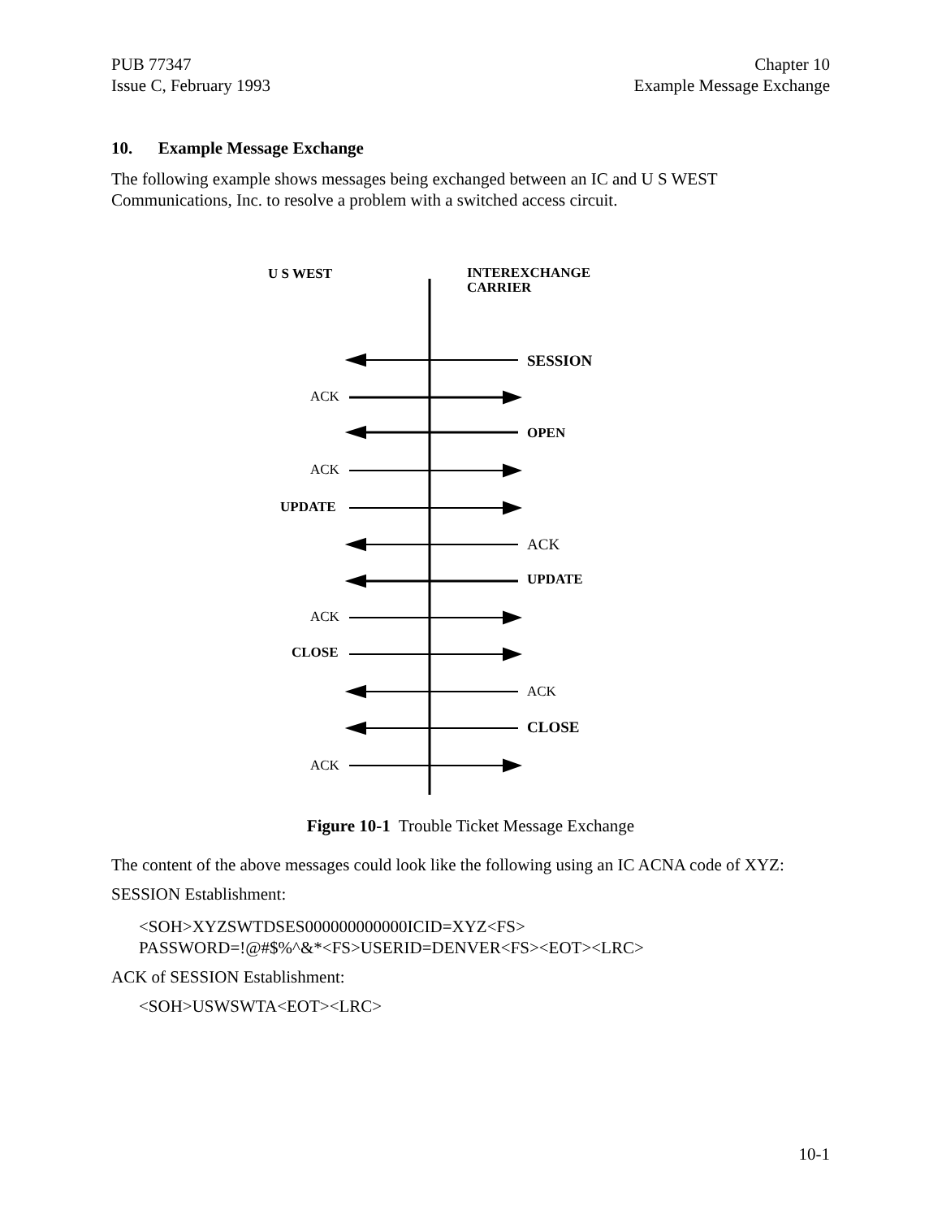PUB 77347
Issue C, February 1993
Chapter 10
Example Message Exchange
10. Example Message Exchange
The following example shows messages being exchanged between an IC and U S WEST Communications, Inc. to resolve a problem with a switched access circuit.
U S WEST
INTEREXCHANGE
CARRIER
SESSION
ACK
OPEN
ACK
UPDATE
ACK
UPDATE
ACK
CLOSE
ACK
CLOSE
ACK
Figure 10-1 Trouble Ticket Message Exchange
The content of the above messages could look like the following using an IC ACNA code of XYZ:
SESSION Establishment:
<SOH>XYZSWTDSES000000000000ICID=XYZ<FS>
PASSWORD=!@#$%^&*<FS>USERID=DENVER<FS><EOT><LRC>
ACK of SESSION Establishment:
<SOH>USWSWTA<EOT><LRC>
10-1